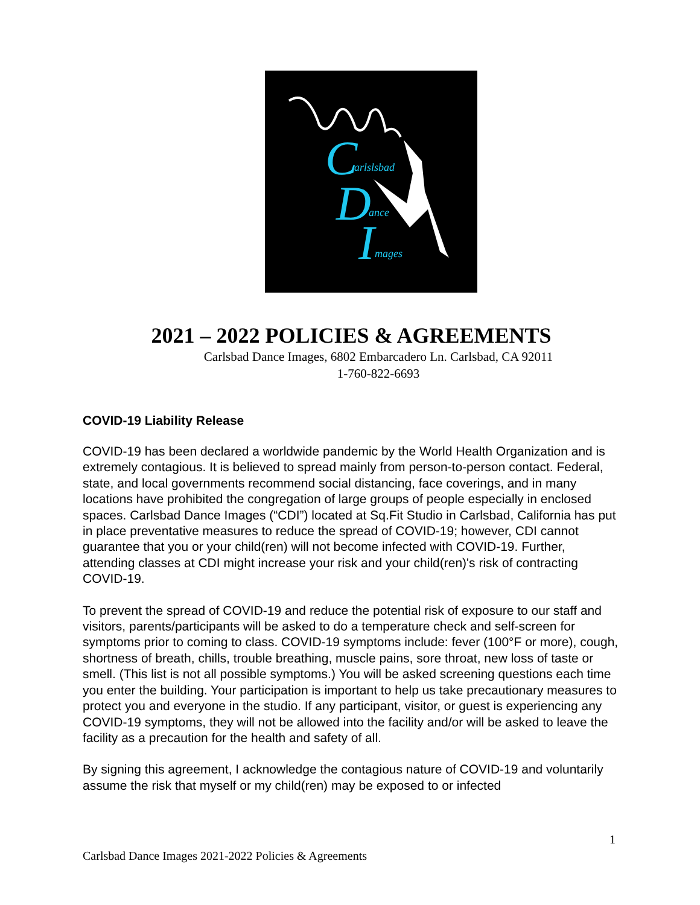C arlslsbad
D ance
I mages
2021 – 2022 POLICIES & AGREEMENTS
Carlsbad Dance Images, 6802 Embarcadero Ln. Carlsbad, CA 92011
1-760-822-6693
COVID-19 Liability Release
COVID-19 has been declared a worldwide pandemic by the World Health Organization and is extremely contagious. It is believed to spread mainly from person-to-person contact. Federal, state, and local governments recommend social distancing, face coverings, and in many locations have prohibited the congregation of large groups of people especially in enclosed spaces. Carlsbad Dance Images (“CDI”) located at Sq.Fit Studio in Carlsbad, California has put in place preventative measures to reduce the spread of COVID-19; however, CDI cannot guarantee that you or your child(ren) will not become infected with COVID-19. Further, attending classes at CDI might increase your risk and your child(ren)'s risk of contracting COVID-19.
To prevent the spread of COVID-19 and reduce the potential risk of exposure to our staff and visitors, parents/participants will be asked to do a temperature check and self-screen for symptoms prior to coming to class. COVID-19 symptoms include: fever (100°F or more), cough, shortness of breath, chills, trouble breathing, muscle pains, sore throat, new loss of taste or smell. (This list is not all possible symptoms.) You will be asked screening questions each time you enter the building. Your participation is important to help us take precautionary measures to protect you and everyone in the studio. If any participant, visitor, or guest is experiencing any COVID-19 symptoms, they will not be allowed into the facility and/or will be asked to leave the facility as a precaution for the health and safety of all.
By signing this agreement, I acknowledge the contagious nature of COVID-19 and voluntarily assume the risk that myself or my child(ren) may be exposed to or infected
1
Carlsbad Dance Images 2021-2022 Policies & Agreements